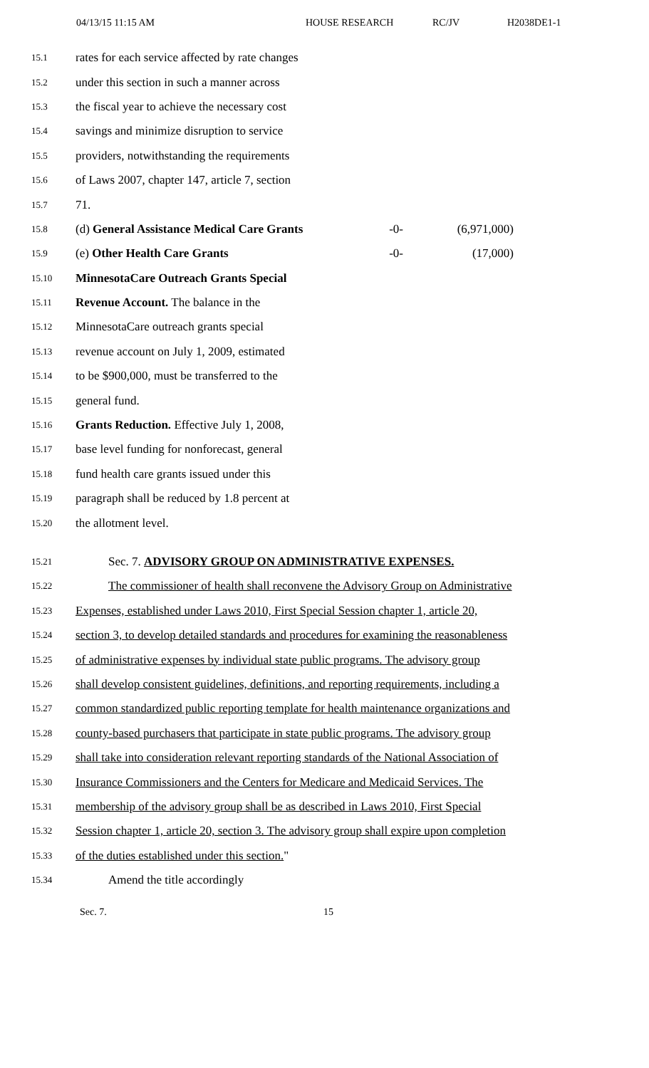04/13/15 11:15 AM HOUSE RESEARCH RC/JV H2038DE1-1
15.1 rates for each service affected by rate changes
15.2 under this section in such a manner across
15.3 the fiscal year to achieve the necessary cost
15.4 savings and minimize disruption to service
15.5 providers, notwithstanding the requirements
15.6 of Laws 2007, chapter 147, article 7, section
15.7 71.
15.8 (d) General Assistance Medical Care Grants -0- (6,971,000)
15.9 (e) Other Health Care Grants -0- (17,000)
15.10 MinnesotaCare Outreach Grants Special
15.11 Revenue Account. The balance in the
15.12 MinnesotaCare outreach grants special
15.13 revenue account on July 1, 2009, estimated
15.14 to be $900,000, must be transferred to the
15.15 general fund.
15.16 Grants Reduction. Effective July 1, 2008,
15.17 base level funding for nonforecast, general
15.18 fund health care grants issued under this
15.19 paragraph shall be reduced by 1.8 percent at
15.20 the allotment level.
15.21 Sec. 7. ADVISORY GROUP ON ADMINISTRATIVE EXPENSES.
15.22 The commissioner of health shall reconvene the Advisory Group on Administrative
15.23 Expenses, established under Laws 2010, First Special Session chapter 1, article 20,
15.24 section 3, to develop detailed standards and procedures for examining the reasonableness
15.25 of administrative expenses by individual state public programs. The advisory group
15.26 shall develop consistent guidelines, definitions, and reporting requirements, including a
15.27 common standardized public reporting template for health maintenance organizations and
15.28 county-based purchasers that participate in state public programs. The advisory group
15.29 shall take into consideration relevant reporting standards of the National Association of
15.30 Insurance Commissioners and the Centers for Medicare and Medicaid Services. The
15.31 membership of the advisory group shall be as described in Laws 2010, First Special
15.32 Session chapter 1, article 20, section 3. The advisory group shall expire upon completion
15.33 of the duties established under this section."
15.34 Amend the title accordingly
Sec. 7. 15